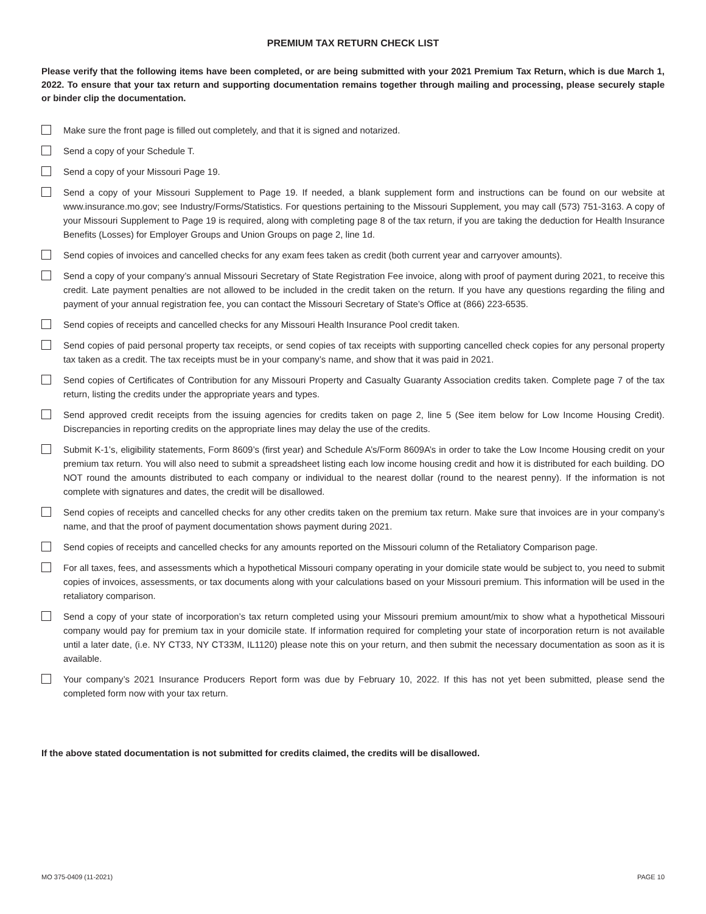PREMIUM TAX RETURN CHECK LIST
Please verify that the following items have been completed, or are being submitted with your 2021 Premium Tax Return, which is due March 1, 2022. To ensure that your tax return and supporting documentation remains together through mailing and processing, please securely staple or binder clip the documentation.
Make sure the front page is filled out completely, and that it is signed and notarized.
Send a copy of your Schedule T.
Send a copy of your Missouri Page 19.
Send a copy of your Missouri Supplement to Page 19. If needed, a blank supplement form and instructions can be found on our website at www.insurance.mo.gov; see Industry/Forms/Statistics. For questions pertaining to the Missouri Supplement, you may call (573) 751-3163. A copy of your Missouri Supplement to Page 19 is required, along with completing page 8 of the tax return, if you are taking the deduction for Health Insurance Benefits (Losses) for Employer Groups and Union Groups on page 2, line 1d.
Send copies of invoices and cancelled checks for any exam fees taken as credit (both current year and carryover amounts).
Send a copy of your company’s annual Missouri Secretary of State Registration Fee invoice, along with proof of payment during 2021, to receive this credit. Late payment penalties are not allowed to be included in the credit taken on the return. If you have any questions regarding the filing and payment of your annual registration fee, you can contact the Missouri Secretary of State’s Office at (866) 223-6535.
Send copies of receipts and cancelled checks for any Missouri Health Insurance Pool credit taken.
Send copies of paid personal property tax receipts, or send copies of tax receipts with supporting cancelled check copies for any personal property tax taken as a credit. The tax receipts must be in your company’s name, and show that it was paid in 2021.
Send copies of Certificates of Contribution for any Missouri Property and Casualty Guaranty Association credits taken. Complete page 7 of the tax return, listing the credits under the appropriate years and types.
Send approved credit receipts from the issuing agencies for credits taken on page 2, line 5 (See item below for Low Income Housing Credit). Discrepancies in reporting credits on the appropriate lines may delay the use of the credits.
Submit K-1’s, eligibility statements, Form 8609’s (first year) and Schedule A’s/Form 8609A’s in order to take the Low Income Housing credit on your premium tax return. You will also need to submit a spreadsheet listing each low income housing credit and how it is distributed for each building. DO NOT round the amounts distributed to each company or individual to the nearest dollar (round to the nearest penny). If the information is not complete with signatures and dates, the credit will be disallowed.
Send copies of receipts and cancelled checks for any other credits taken on the premium tax return. Make sure that invoices are in your company’s name, and that the proof of payment documentation shows payment during 2021.
Send copies of receipts and cancelled checks for any amounts reported on the Missouri column of the Retaliatory Comparison page.
For all taxes, fees, and assessments which a hypothetical Missouri company operating in your domicile state would be subject to, you need to submit copies of invoices, assessments, or tax documents along with your calculations based on your Missouri premium. This information will be used in the retaliatory comparison.
Send a copy of your state of incorporation’s tax return completed using your Missouri premium amount/mix to show what a hypothetical Missouri company would pay for premium tax in your domicile state. If information required for completing your state of incorporation return is not available until a later date, (i.e. NY CT33, NY CT33M, IL1120) please note this on your return, and then submit the necessary documentation as soon as it is available.
Your company’s 2021 Insurance Producers Report form was due by February 10, 2022. If this has not yet been submitted, please send the completed form now with your tax return.
If the above stated documentation is not submitted for credits claimed, the credits will be disallowed.
MO 375-0409 (11-2021) PAGE 10